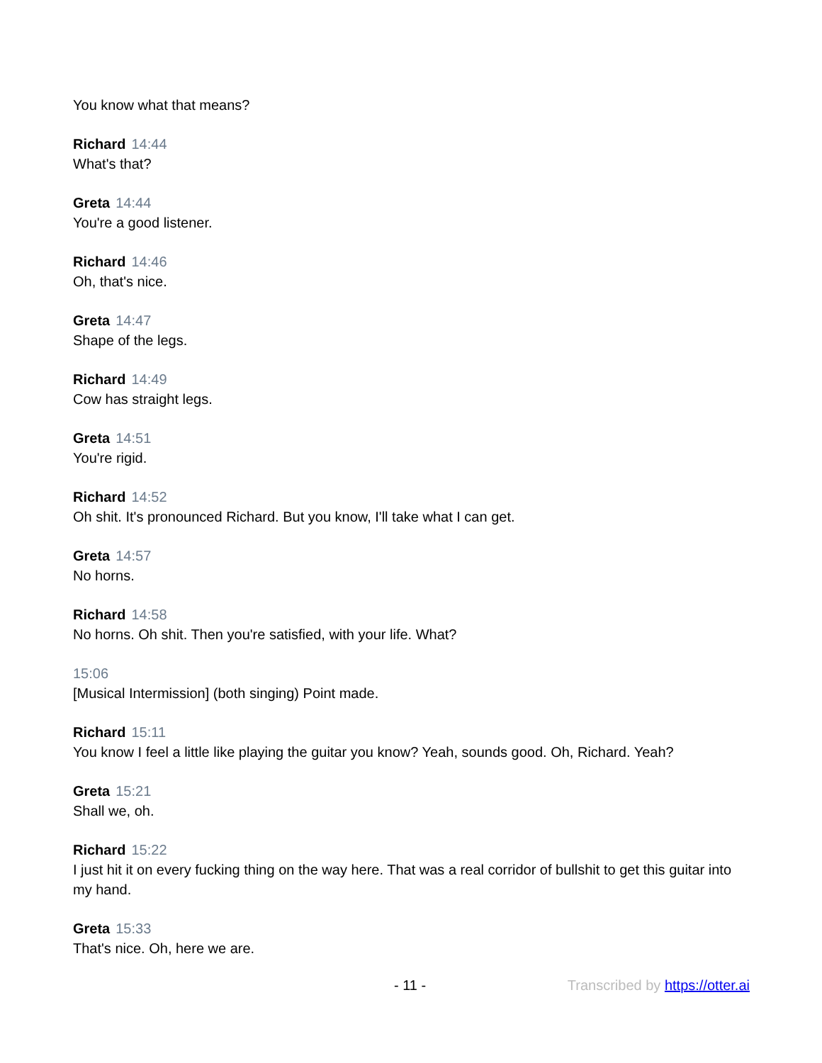You know what that means?
Richard 14:44
What's that?
Greta 14:44
You're a good listener.
Richard 14:46
Oh, that's nice.
Greta 14:47
Shape of the legs.
Richard 14:49
Cow has straight legs.
Greta 14:51
You're rigid.
Richard 14:52
Oh shit. It's pronounced Richard. But you know, I'll take what I can get.
Greta 14:57
No horns.
Richard 14:58
No horns. Oh shit. Then you're satisfied, with your life. What?
15:06
[Musical Intermission] (both singing) Point made.
Richard 15:11
You know I feel a little like playing the guitar you know? Yeah, sounds good. Oh, Richard. Yeah?
Greta 15:21
Shall we, oh.
Richard 15:22
I just hit it on every fucking thing on the way here. That was a real corridor of bullshit to get this guitar into my hand.
Greta 15:33
That's nice. Oh, here we are.
- 11 - Transcribed by https://otter.ai